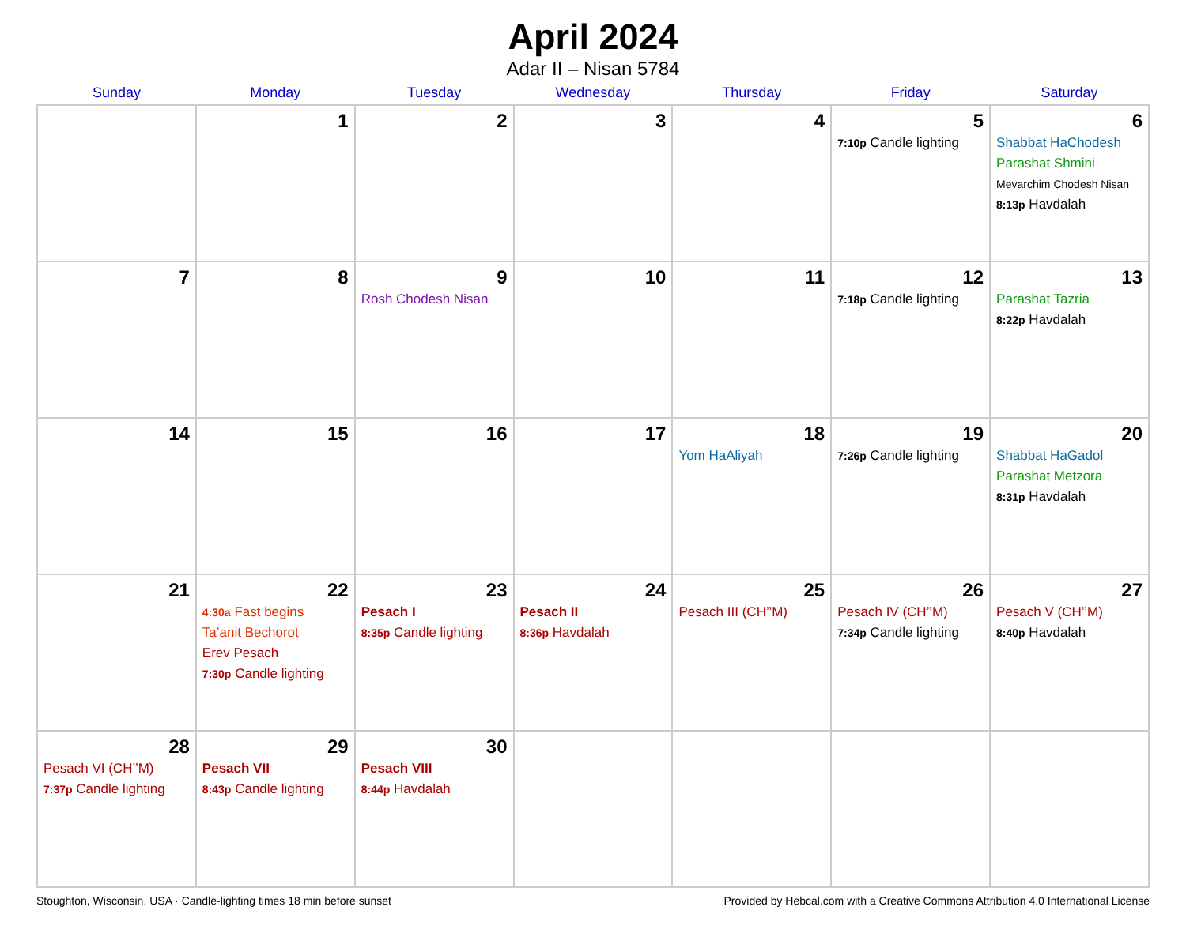April 2024
Adar II – Nisan 5784
| Sunday | Monday | Tuesday | Wednesday | Thursday | Friday | Saturday |
| --- | --- | --- | --- | --- | --- | --- |
| | 1 | 2 | 3 | 4 | 5 7:10p Candle lighting | 6 Shabbat HaChodesh Parashat Shmini Mevarchim Chodesh Nisan 8:13p Havdalah |
| 7 | 8 | 9 Rosh Chodesh Nisan | 10 | 11 | 12 7:18p Candle lighting | 13 Parashat Tazria 8:22p Havdalah |
| 14 | 15 | 16 | 17 | 18 Yom HaAliyah | 19 7:26p Candle lighting | 20 Shabbat HaGadol Parashat Metzora 8:31p Havdalah |
| 21 | 22 4:30a Fast begins Ta’anit Bechorot Erev Pesach 7:30p Candle lighting | 23 Pesach I 8:35p Candle lighting | 24 Pesach II 8:36p Havdalah | 25 Pesach III (CH’’M) | 26 Pesach IV (CH’’M) 7:34p Candle lighting | 27 Pesach V (CH’’M) 8:40p Havdalah |
| 28 Pesach VI (CH’’M) 7:37p Candle lighting | 29 Pesach VII 8:43p Candle lighting | 30 Pesach VIII 8:44p Havdalah | | | | |
Stoughton, Wisconsin, USA · Candle-lighting times 18 min before sunset Provided by Hebcal.com with a Creative Commons Attribution 4.0 International License